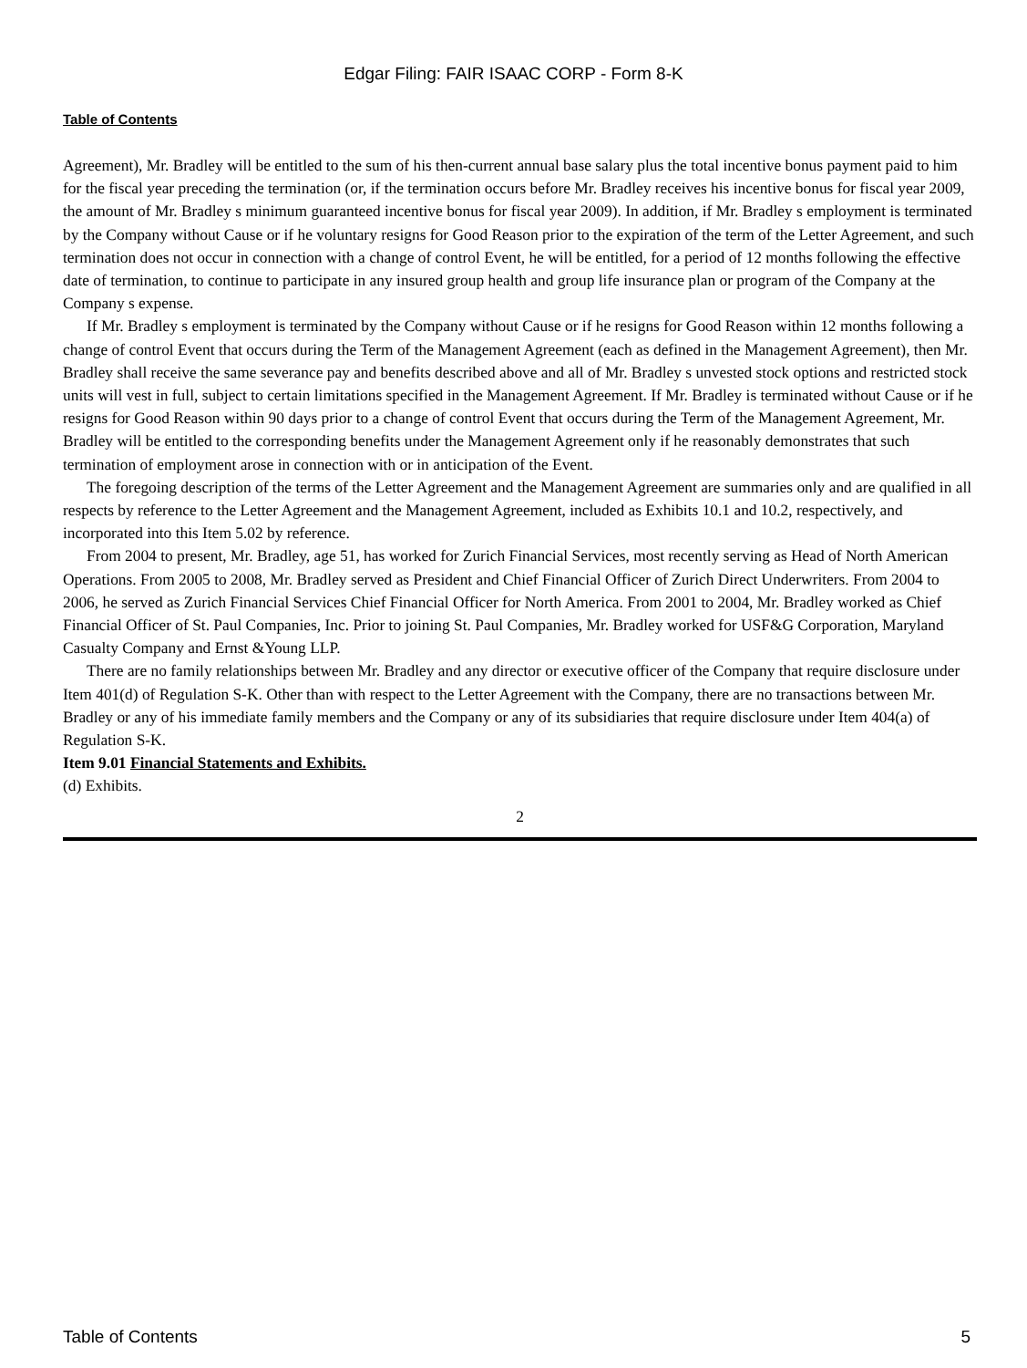Edgar Filing: FAIR ISAAC CORP - Form 8-K
Table of Contents
Agreement), Mr. Bradley will be entitled to the sum of his then-current annual base salary plus the total incentive bonus payment paid to him for the fiscal year preceding the termination (or, if the termination occurs before Mr. Bradley receives his incentive bonus for fiscal year 2009, the amount of Mr. Bradley s minimum guaranteed incentive bonus for fiscal year 2009). In addition, if Mr. Bradley s employment is terminated by the Company without Cause or if he voluntary resigns for Good Reason prior to the expiration of the term of the Letter Agreement, and such termination does not occur in connection with a change of control Event, he will be entitled, for a period of 12 months following the effective date of termination, to continue to participate in any insured group health and group life insurance plan or program of the Company at the Company s expense.
If Mr. Bradley s employment is terminated by the Company without Cause or if he resigns for Good Reason within 12 months following a change of control Event that occurs during the Term of the Management Agreement (each as defined in the Management Agreement), then Mr. Bradley shall receive the same severance pay and benefits described above and all of Mr. Bradley s unvested stock options and restricted stock units will vest in full, subject to certain limitations specified in the Management Agreement. If Mr. Bradley is terminated without Cause or if he resigns for Good Reason within 90 days prior to a change of control Event that occurs during the Term of the Management Agreement, Mr. Bradley will be entitled to the corresponding benefits under the Management Agreement only if he reasonably demonstrates that such termination of employment arose in connection with or in anticipation of the Event.
The foregoing description of the terms of the Letter Agreement and the Management Agreement are summaries only and are qualified in all respects by reference to the Letter Agreement and the Management Agreement, included as Exhibits 10.1 and 10.2, respectively, and incorporated into this Item 5.02 by reference.
From 2004 to present, Mr. Bradley, age 51, has worked for Zurich Financial Services, most recently serving as Head of North American Operations. From 2005 to 2008, Mr. Bradley served as President and Chief Financial Officer of Zurich Direct Underwriters. From 2004 to 2006, he served as Zurich Financial Services Chief Financial Officer for North America. From 2001 to 2004, Mr. Bradley worked as Chief Financial Officer of St. Paul Companies, Inc. Prior to joining St. Paul Companies, Mr. Bradley worked for USF&G Corporation, Maryland Casualty Company and Ernst &Young LLP.
There are no family relationships between Mr. Bradley and any director or executive officer of the Company that require disclosure under Item 401(d) of Regulation S-K. Other than with respect to the Letter Agreement with the Company, there are no transactions between Mr. Bradley or any of his immediate family members and the Company or any of its subsidiaries that require disclosure under Item 404(a) of Regulation S-K.
Item 9.01 Financial Statements and Exhibits.
(d) Exhibits.
2
Table of Contents 5